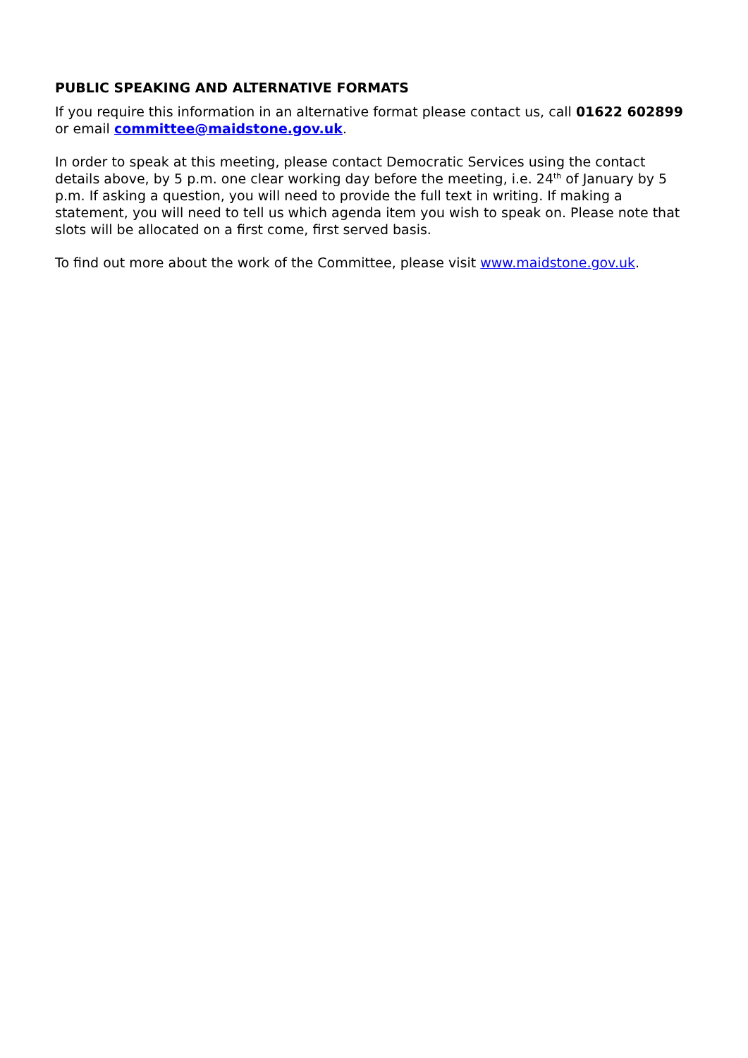PUBLIC SPEAKING AND ALTERNATIVE FORMATS
If you require this information in an alternative format please contact us, call 01622 602899 or email committee@maidstone.gov.uk.
In order to speak at this meeting, please contact Democratic Services using the contact details above, by 5 p.m. one clear working day before the meeting, i.e. 24<sup>th</sup> of January by 5 p.m. If asking a question, you will need to provide the full text in writing. If making a statement, you will need to tell us which agenda item you wish to speak on. Please note that slots will be allocated on a first come, first served basis.
To find out more about the work of the Committee, please visit www.maidstone.gov.uk.